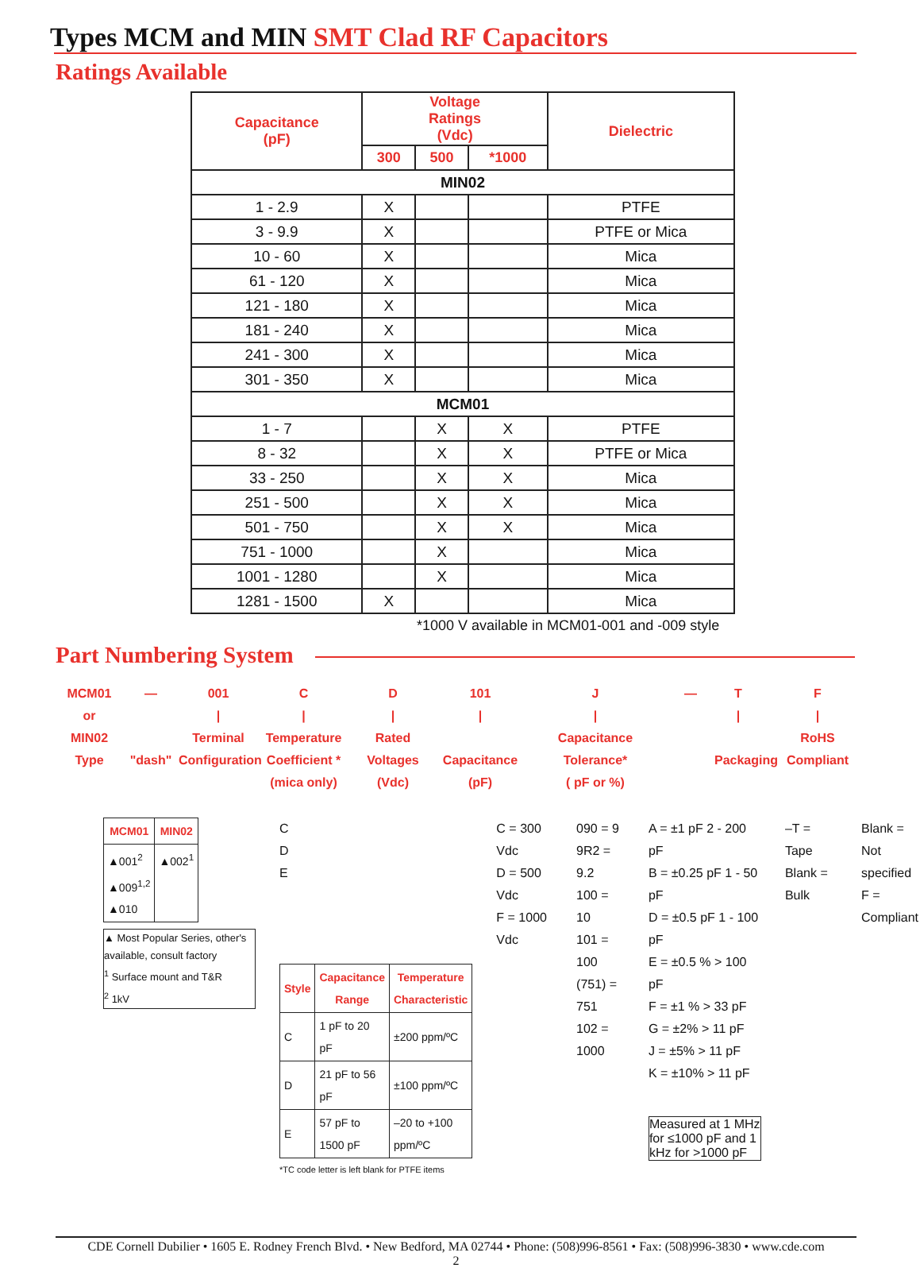Types MCM and MIN SMT Clad RF Capacitors
Ratings Available
| Capacitance (pF) | Voltage Ratings (Vdc) | | | Dielectric |
| --- | --- | --- | --- | --- |
| | 300 | 500 | *1000 | |
| MIN02 | | | | |
| 1 - 2.9 | X | | | PTFE |
| 3 - 9.9 | X | | | PTFE or Mica |
| 10 - 60 | X | | | Mica |
| 61 - 120 | X | | | Mica |
| 121 - 180 | X | | | Mica |
| 181 - 240 | X | | | Mica |
| 241 - 300 | X | | | Mica |
| 301 - 350 | X | | | Mica |
| MCM01 | | | | |
| 1 - 7 | | X | X | PTFE |
| 8 - 32 | | X | X | PTFE or Mica |
| 33 - 250 | | X | X | Mica |
| 251 - 500 | | X | X | Mica |
| 501 - 750 | | X | X | Mica |
| 751 - 1000 | | X | | Mica |
| 1001 - 1280 | | X | | Mica |
| 1281 - 1500 | X | | | Mica |
*1000 V available in MCM01-001 and -009 style
Part Numbering System
MCM01
or
MIN02
Type
—
"dash"
001
|
Terminal
Configuration
C
|
Temperature
Coefficient *
(mica only)
D
|
Rated
Voltages
(Vdc)
101
|
Capacitance
(pF)
J
|
Capacitance
Tolerance*
( pF or %)
— T
|
Packaging
F
|
RoHS
Compliant
| MCM01 | MIN02 |
| --- | --- |
| ▲001<sup>2</sup> ▲009<sup>1,2</sup> ▲010 | ▲002<sup>1</sup> |
▲ Most Popular Series, other's available, consult factory
<sup>1</sup> Surface mount and T&R
<sup>2</sup> 1kV
C
D
E
| Style | Capacitance Range | Temperature Characteristic |
| --- | --- | --- |
| C | 1 pF to 20 pF | ±200 ppm/ºC |
| D | 21 pF to 56 pF | ±100 ppm/ºC |
| E | 57 pF to 1500 pF | –20 to +100 ppm/ºC |
*TC code letter is left blank for PTFE items
C = 300 Vdc
D = 500 Vdc
F = 1000 Vdc
090 = 9
9R2 = 9.2
100 = 10
101 = 100
(751) = 751
102 = 1000
A = ±1 pF 2 - 200 pF
B = ±0.25 pF 1 - 50 pF
D = ±0.5 pF 1 - 100 pF
E = ±0.5 % > 100 pF
F = ±1 % > 33 pF
G = ±2% > 11 pF
J = ±5% > 11 pF
K = ±10% > 11 pF
Measured at 1 MHz for ≤1000 pF and 1 kHz for >1000 pF
–T = Tape
Blank = Bulk
Blank = Not
specified
F = Compliant
CDE Cornell Dubilier • 1605 E. Rodney French Blvd. • New Bedford, MA 02744 • Phone: (508)996-8561 • Fax: (508)996-3830 • www.cde.com
2